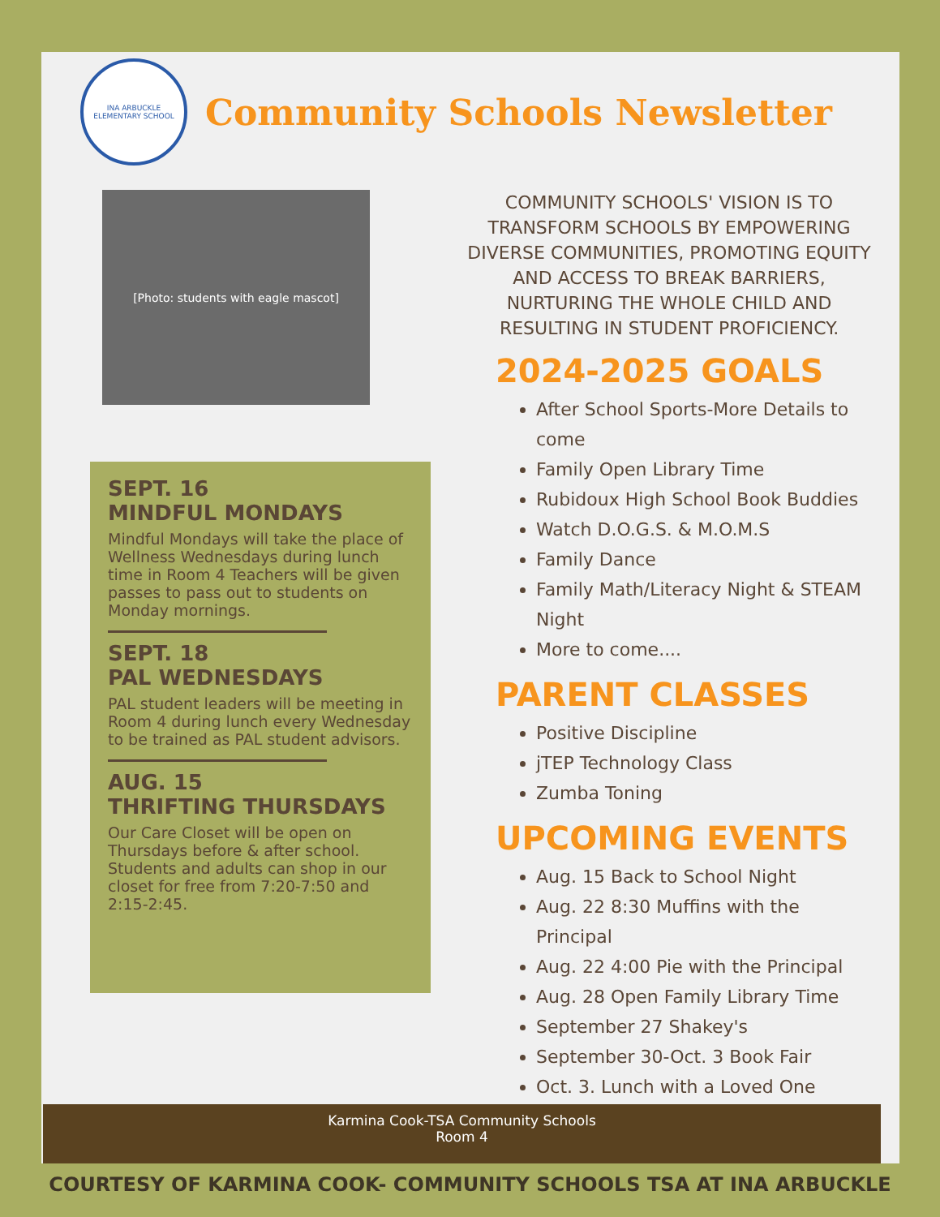INA ARBUCKLE
ELEMENTARY SCHOOL
Community Schools Newsletter
[Photo: students with eagle mascot]
SEPT. 16
MINDFUL MONDAYS
Mindful Mondays will take the place of Wellness Wednesdays during lunch time in Room 4 Teachers will be given passes to pass out to students on Monday mornings.
SEPT. 18
PAL WEDNESDAYS
PAL student leaders will be meeting in Room 4 during lunch every Wednesday to be trained as PAL student advisors.
AUG. 15
THRIFTING THURSDAYS
Our Care Closet will be open on Thursdays before & after school. Students and adults can shop in our closet for free from 7:20-7:50 and 2:15-2:45.
COMMUNITY SCHOOLS' VISION IS TO TRANSFORM SCHOOLS BY EMPOWERING DIVERSE COMMUNITIES, PROMOTING EQUITY AND ACCESS TO BREAK BARRIERS, NURTURING THE WHOLE CHILD AND RESULTING IN STUDENT PROFICIENCY.
2024-2025 GOALS
After School Sports-More Details to come
Family Open Library Time
Rubidoux High School Book Buddies
Watch D.O.G.S. & M.O.M.S
Family Dance
Family Math/Literacy Night & STEAM Night
More to come....
PARENT CLASSES
Positive Discipline
jTEP Technology Class
Zumba Toning
UPCOMING EVENTS
Aug. 15 Back to School Night
Aug. 22 8:30 Muffins with the Principal
Aug. 22 4:00 Pie with the Principal
Aug. 28 Open Family Library Time
September 27 Shakey's
September 30-Oct. 3 Book Fair
Oct. 3. Lunch with a Loved One
Karmina Cook-TSA Community Schools
Room 4
COURTESY OF KARMINA COOK- COMMUNITY SCHOOLS TSA AT INA ARBUCKLE